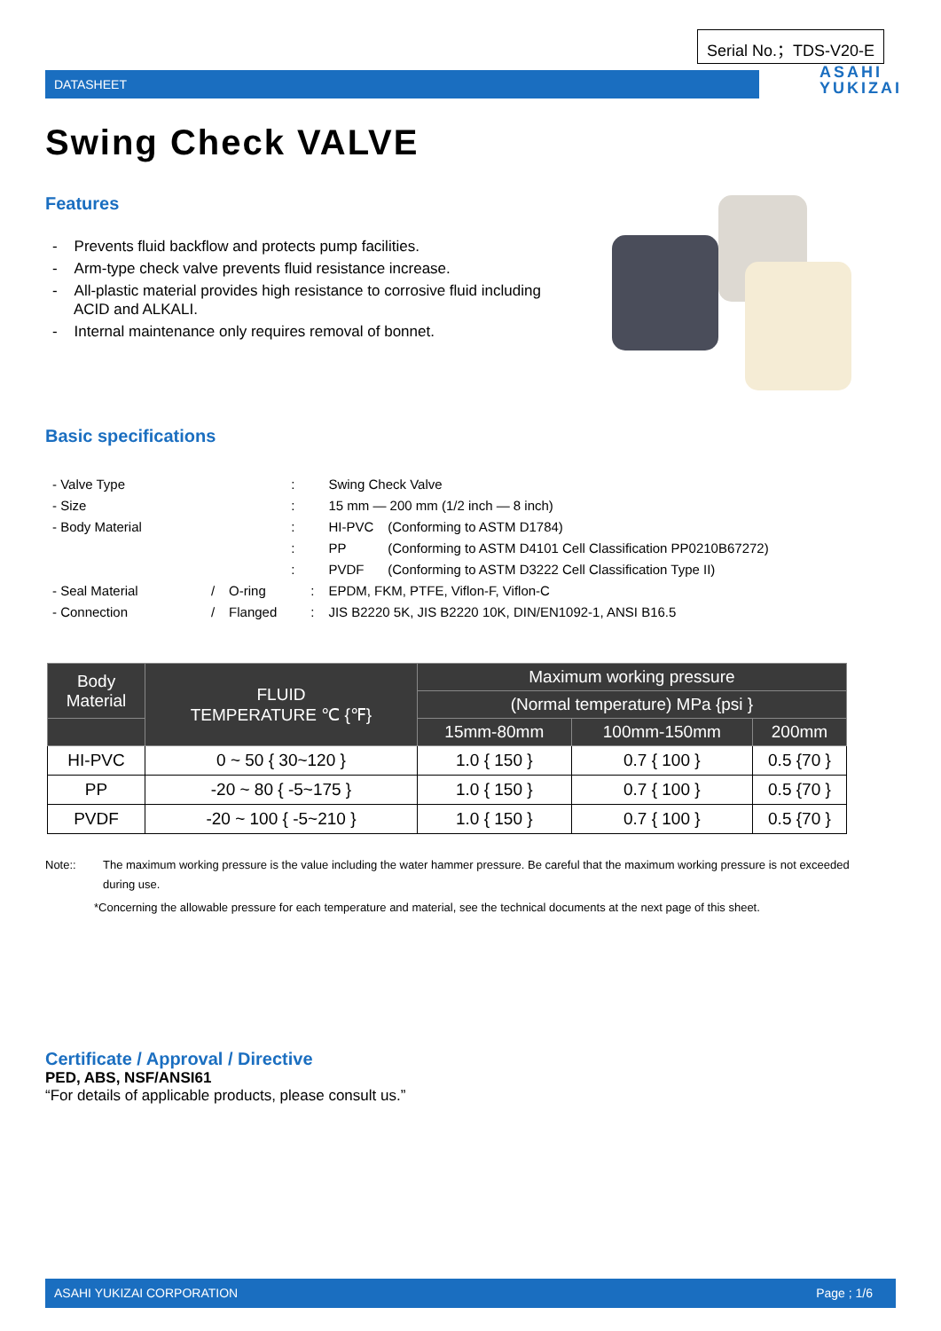Serial No.；TDS-V20-E
DATASHEET ASAHI
YUKIZAI
Swing Check VALVE
Features
- Prevents fluid backflow and protects pump facilities.
- Arm-type check valve prevents fluid resistance increase.
- All-plastic material provides high resistance to corrosive fluid including ACID and ALKALI.
- Internal maintenance only requires removal of bonnet.
Basic specifications
| - Valve Type | | | : | Swing Check Valve | |
| - Size | | | : | 15 mm — 200 mm (1/2 inch — 8 inch) | |
| - Body Material | | | : | HI-PVC | (Conforming to ASTM D1784) |
| | | | : | PP | (Conforming to ASTM D4101 Cell Classification PP0210B67272) |
| | | | : | PVDF | (Conforming to ASTM D3222 Cell Classification Type II) |
| - Seal Material | / | O-ring | : | EPDM, FKM, PTFE, Viflon-F, Viflon-C | |
| - Connection | / | Flanged | : | JIS B2220 5K, JIS B2220 10K, DIN/EN1092-1, ANSI B16.5 | |
| Body Material | FLUID TEMPERATURE ℃ {℉} | Maximum working pressure | | |
| --- | --- | --- | --- | --- |
| | | (Normal temperature) MPa {psi } | | |
| | | 15mm-80mm | 100mm-150mm | 200mm |
| HI-PVC | 0 ~ 50 { 30~120 } | 1.0 { 150 } | 0.7 { 100 } | 0.5 {70 } |
| PP | -20 ~ 80 { -5~175 } | 1.0 { 150 } | 0.7 { 100 } | 0.5 {70 } |
| PVDF | -20 ~ 100 { -5~210 } | 1.0 { 150 } | 0.7 { 100 } | 0.5 {70 } |
Note:: The maximum working pressure is the value including the water hammer pressure. Be careful that the maximum working pressure is not exceeded during use.
*Concerning the allowable pressure for each temperature and material, see the technical documents at the next page of this sheet.
Certificate / Approval / Directive
PED, ABS, NSF/ANSI61
“For details of applicable products, please consult us.”
ASAHI YUKIZAI CORPORATION Page ; 1/6